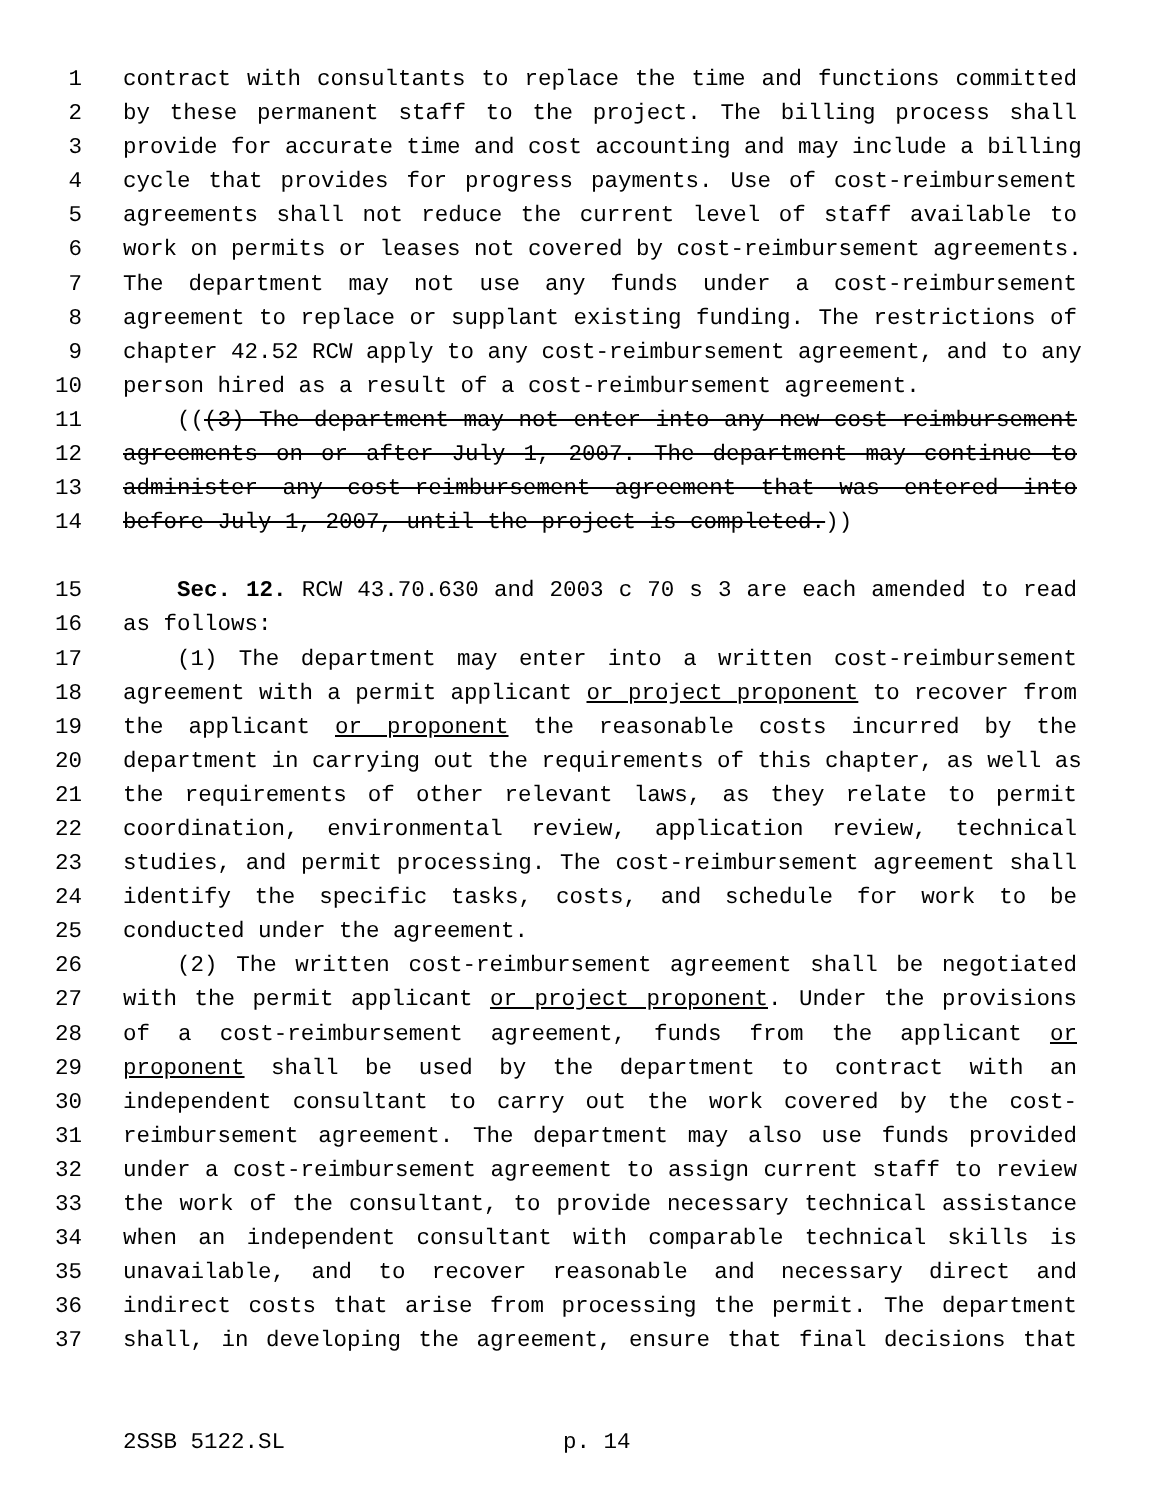1 contract with consultants to replace the time and functions committed
2 by these permanent staff to the project. The billing process shall
3 provide for accurate time and cost accounting and may include a billing
4 cycle that provides for progress payments. Use of cost-reimbursement
5 agreements shall not reduce the current level of staff available to
6 work on permits or leases not covered by cost-reimbursement agreements.
7 The department may not use any funds under a cost-reimbursement
8 agreement to replace or supplant existing funding. The restrictions of
9 chapter 42.52 RCW apply to any cost-reimbursement agreement, and to any
10 person hired as a result of a cost-reimbursement agreement.
11 (((3) The department may not enter into any new cost-reimbursement
12 agreements on or after July 1, 2007. The department may continue to
13 administer any cost-reimbursement agreement that was entered into
14 before July 1, 2007, until the project is completed.))
15 Sec. 12. RCW 43.70.630 and 2003 c 70 s 3 are each amended to read
16 as follows:
17 (1) The department may enter into a written cost-reimbursement
18 agreement with a permit applicant or project proponent to recover from
19 the applicant or proponent the reasonable costs incurred by the
20 department in carrying out the requirements of this chapter, as well as
21 the requirements of other relevant laws, as they relate to permit
22 coordination, environmental review, application review, technical
23 studies, and permit processing. The cost-reimbursement agreement shall
24 identify the specific tasks, costs, and schedule for work to be
25 conducted under the agreement.
26 (2) The written cost-reimbursement agreement shall be negotiated
27 with the permit applicant or project proponent. Under the provisions
28 of a cost-reimbursement agreement, funds from the applicant or
29 proponent shall be used by the department to contract with an
30 independent consultant to carry out the work covered by the cost-
31 reimbursement agreement. The department may also use funds provided
32 under a cost-reimbursement agreement to assign current staff to review
33 the work of the consultant, to provide necessary technical assistance
34 when an independent consultant with comparable technical skills is
35 unavailable, and to recover reasonable and necessary direct and
36 indirect costs that arise from processing the permit. The department
37 shall, in developing the agreement, ensure that final decisions that
2SSB 5122.SL p. 14